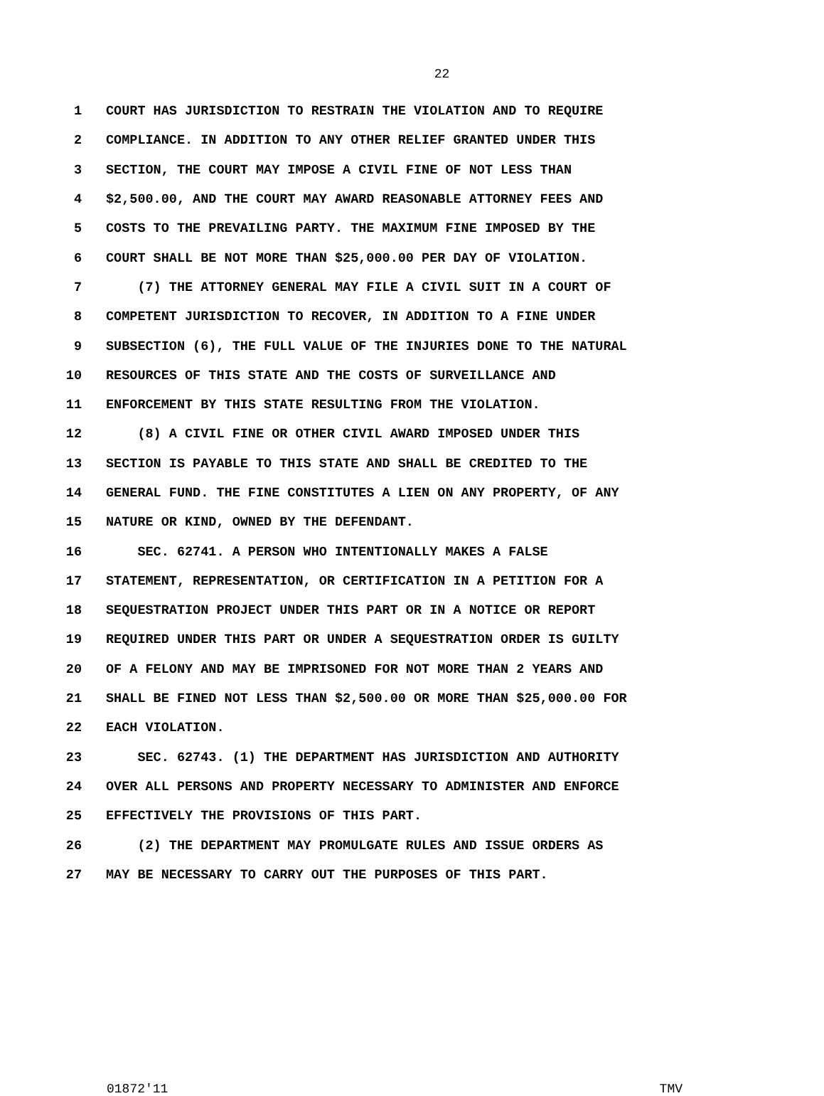22
1 COURT HAS JURISDICTION TO RESTRAIN THE VIOLATION AND TO REQUIRE
2 COMPLIANCE. IN ADDITION TO ANY OTHER RELIEF GRANTED UNDER THIS
3 SECTION, THE COURT MAY IMPOSE A CIVIL FINE OF NOT LESS THAN
4 $2,500.00, AND THE COURT MAY AWARD REASONABLE ATTORNEY FEES AND
5 COSTS TO THE PREVAILING PARTY. THE MAXIMUM FINE IMPOSED BY THE
6 COURT SHALL BE NOT MORE THAN $25,000.00 PER DAY OF VIOLATION.
7 (7) THE ATTORNEY GENERAL MAY FILE A CIVIL SUIT IN A COURT OF
8 COMPETENT JURISDICTION TO RECOVER, IN ADDITION TO A FINE UNDER
9 SUBSECTION (6), THE FULL VALUE OF THE INJURIES DONE TO THE NATURAL
10 RESOURCES OF THIS STATE AND THE COSTS OF SURVEILLANCE AND
11 ENFORCEMENT BY THIS STATE RESULTING FROM THE VIOLATION.
12 (8) A CIVIL FINE OR OTHER CIVIL AWARD IMPOSED UNDER THIS
13 SECTION IS PAYABLE TO THIS STATE AND SHALL BE CREDITED TO THE
14 GENERAL FUND. THE FINE CONSTITUTES A LIEN ON ANY PROPERTY, OF ANY
15 NATURE OR KIND, OWNED BY THE DEFENDANT.
16 SEC. 62741. A PERSON WHO INTENTIONALLY MAKES A FALSE
17 STATEMENT, REPRESENTATION, OR CERTIFICATION IN A PETITION FOR A
18 SEQUESTRATION PROJECT UNDER THIS PART OR IN A NOTICE OR REPORT
19 REQUIRED UNDER THIS PART OR UNDER A SEQUESTRATION ORDER IS GUILTY
20 OF A FELONY AND MAY BE IMPRISONED FOR NOT MORE THAN 2 YEARS AND
21 SHALL BE FINED NOT LESS THAN $2,500.00 OR MORE THAN $25,000.00 FOR
22 EACH VIOLATION.
23 SEC. 62743. (1) THE DEPARTMENT HAS JURISDICTION AND AUTHORITY
24 OVER ALL PERSONS AND PROPERTY NECESSARY TO ADMINISTER AND ENFORCE
25 EFFECTIVELY THE PROVISIONS OF THIS PART.
26 (2) THE DEPARTMENT MAY PROMULGATE RULES AND ISSUE ORDERS AS
27 MAY BE NECESSARY TO CARRY OUT THE PURPOSES OF THIS PART.
01872'11 TMV